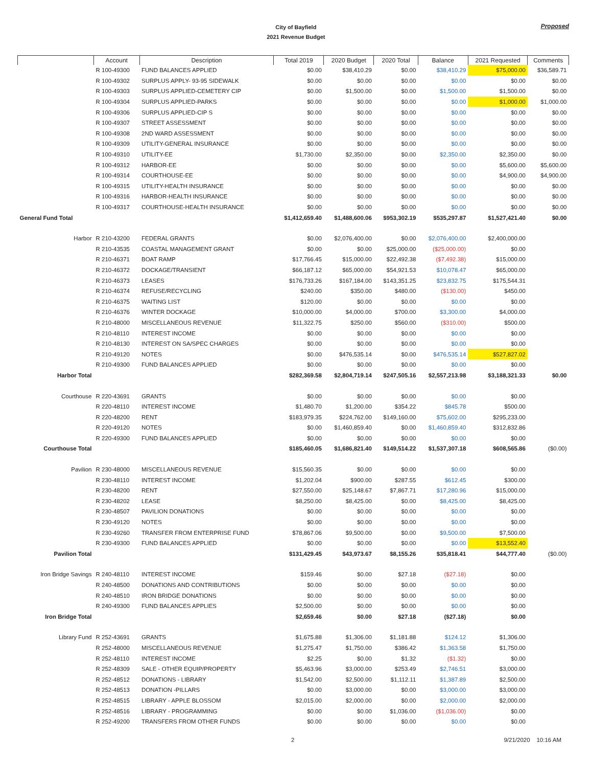City of Bayfield
2021 Revenue Budget
Proposed
| | Account | Description | Total 2019 | 2020 Budget | 2020 Total | Balance | 2021 Requested | Comments |
| --- | --- | --- | --- | --- | --- | --- | --- | --- |
| | R 100-49300 | FUND BALANCES APPLIED | $0.00 | $38,410.29 | $0.00 | $38,410.29 | $75,000.00 | $36,589.71 |
| | R 100-49302 | SURPLUS APPLY- 93-95 SIDEWALK | $0.00 | $0.00 | $0.00 | $0.00 | $0.00 | $0.00 |
| | R 100-49303 | SURPLUS APPLIED-CEMETERY CIP | $0.00 | $1,500.00 | $0.00 | $1,500.00 | $1,500.00 | $0.00 |
| | R 100-49304 | SURPLUS APPLIED-PARKS | $0.00 | $0.00 | $0.00 | $0.00 | $1,000.00 | $1,000.00 |
| | R 100-49306 | SURPLUS APPLIED-CIP S | $0.00 | $0.00 | $0.00 | $0.00 | $0.00 | $0.00 |
| | R 100-49307 | STREET ASSESSMENT | $0.00 | $0.00 | $0.00 | $0.00 | $0.00 | $0.00 |
| | R 100-49308 | 2ND WARD ASSESSMENT | $0.00 | $0.00 | $0.00 | $0.00 | $0.00 | $0.00 |
| | R 100-49309 | UTILITY-GENERAL INSURANCE | $0.00 | $0.00 | $0.00 | $0.00 | $0.00 | $0.00 |
| | R 100-49310 | UTILITY-EE | $1,730.00 | $2,350.00 | $0.00 | $2,350.00 | $2,350.00 | $0.00 |
| | R 100-49312 | HARBOR-EE | $0.00 | $0.00 | $0.00 | $0.00 | $5,600.00 | $5,600.00 |
| | R 100-49314 | COURTHOUSE-EE | $0.00 | $0.00 | $0.00 | $0.00 | $4,900.00 | $4,900.00 |
| | R 100-49315 | UTILITY-HEALTH INSURANCE | $0.00 | $0.00 | $0.00 | $0.00 | $0.00 | $0.00 |
| | R 100-49316 | HARBOR-HEALTH INSURANCE | $0.00 | $0.00 | $0.00 | $0.00 | $0.00 | $0.00 |
| | R 100-49317 | COURTHOUSE-HEALTH INSURANCE | $0.00 | $0.00 | $0.00 | $0.00 | $0.00 | $0.00 |
| General Fund Total | | | $1,412,659.40 | $1,488,600.06 | $953,302.19 | $535,297.87 | $1,527,421.40 | $0.00 |
| Harbor | R 210-43200 | FEDERAL GRANTS | $0.00 | $2,076,400.00 | $0.00 | $2,076,400.00 | $2,400,000.00 | |
| | R 210-43535 | COASTAL MANAGEMENT GRANT | $0.00 | $0.00 | $25,000.00 | ($25,000.00) | $0.00 | |
| | R 210-46371 | BOAT RAMP | $17,766.45 | $15,000.00 | $22,492.38 | ($7,492.38) | $15,000.00 | |
| | R 210-46372 | DOCKAGE/TRANSIENT | $66,187.12 | $65,000.00 | $54,921.53 | $10,078.47 | $65,000.00 | |
| | R 210-46373 | LEASES | $176,733.26 | $167,184.00 | $143,351.25 | $23,832.75 | $175,544.31 | |
| | R 210-46374 | REFUSE/RECYCLING | $240.00 | $350.00 | $480.00 | ($130.00) | $450.00 | |
| | R 210-46375 | WAITING LIST | $120.00 | $0.00 | $0.00 | $0.00 | $0.00 | |
| | R 210-46376 | WINTER DOCKAGE | $10,000.00 | $4,000.00 | $700.00 | $3,300.00 | $4,000.00 | |
| | R 210-48000 | MISCELLANEOUS REVENUE | $11,322.75 | $250.00 | $560.00 | ($310.00) | $500.00 | |
| | R 210-48110 | INTEREST INCOME | $0.00 | $0.00 | $0.00 | $0.00 | $0.00 | |
| | R 210-48130 | INTEREST ON SA/SPEC CHARGES | $0.00 | $0.00 | $0.00 | $0.00 | $0.00 | |
| | R 210-49120 | NOTES | $0.00 | $476,535.14 | $0.00 | $476,535.14 | $527,827.02 | |
| | R 210-49300 | FUND BALANCES APPLIED | $0.00 | $0.00 | $0.00 | $0.00 | $0.00 | |
| Harbor Total | | | $282,369.58 | $2,804,719.14 | $247,505.16 | $2,557,213.98 | $3,188,321.33 | $0.00 |
| Courthouse | R 220-43691 | GRANTS | $0.00 | $0.00 | $0.00 | $0.00 | $0.00 | |
| | R 220-48110 | INTEREST INCOME | $1,480.70 | $1,200.00 | $354.22 | $845.78 | $500.00 | |
| | R 220-48200 | RENT | $183,979.35 | $224,762.00 | $149,160.00 | $75,602.00 | $295,233.00 | |
| | R 220-49120 | NOTES | $0.00 | $1,460,859.40 | $0.00 | $1,460,859.40 | $312,832.86 | |
| | R 220-49300 | FUND BALANCES APPLIED | $0.00 | $0.00 | $0.00 | $0.00 | $0.00 | |
| Courthouse Total | | | $185,460.05 | $1,686,821.40 | $149,514.22 | $1,537,307.18 | $608,565.86 | ($0.00) |
| Pavilion | R 230-48000 | MISCELLANEOUS REVENUE | $15,560.35 | $0.00 | $0.00 | $0.00 | $0.00 | |
| | R 230-48110 | INTEREST INCOME | $1,202.04 | $900.00 | $287.55 | $612.45 | $300.00 | |
| | R 230-48200 | RENT | $27,550.00 | $25,148.67 | $7,867.71 | $17,280.96 | $15,000.00 | |
| | R 230-48202 | LEASE | $8,250.00 | $8,425.00 | $0.00 | $8,425.00 | $8,425.00 | |
| | R 230-48507 | PAVILION DONATIONS | $0.00 | $0.00 | $0.00 | $0.00 | $0.00 | |
| | R 230-49120 | NOTES | $0.00 | $0.00 | $0.00 | $0.00 | $0.00 | |
| | R 230-49260 | TRANSFER FROM ENTERPRISE FUND | $78,867.06 | $9,500.00 | $0.00 | $9,500.00 | $7,500.00 | |
| | R 230-49300 | FUND BALANCES APPLIED | $0.00 | $0.00 | $0.00 | $0.00 | $13,552.40 | |
| Pavilion Total | | | $131,429.45 | $43,973.67 | $8,155.26 | $35,818.41 | $44,777.40 | ($0.00) |
| Iron Bridge Savings | R 240-48110 | INTEREST INCOME | $159.46 | $0.00 | $27.18 | ($27.18) | $0.00 | |
| | R 240-48500 | DONATIONS AND CONTRIBUTIONS | $0.00 | $0.00 | $0.00 | $0.00 | $0.00 | |
| | R 240-48510 | IRON BRIDGE DONATIONS | $0.00 | $0.00 | $0.00 | $0.00 | $0.00 | |
| | R 240-49300 | FUND BALANCES APPLIES | $2,500.00 | $0.00 | $0.00 | $0.00 | $0.00 | |
| Iron Bridge Total | | | $2,659.46 | $0.00 | $27.18 | ($27.18) | $0.00 | |
| Library Fund | R 252-43691 | GRANTS | $1,675.88 | $1,306.00 | $1,181.88 | $124.12 | $1,306.00 | |
| | R 252-48000 | MISCELLANEOUS REVENUE | $1,275.47 | $1,750.00 | $386.42 | $1,363.58 | $1,750.00 | |
| | R 252-48110 | INTEREST INCOME | $2.25 | $0.00 | $1.32 | ($1.32) | $0.00 | |
| | R 252-48309 | SALE - OTHER EQUIP/PROPERTY | $5,463.96 | $3,000.00 | $253.49 | $2,746.51 | $3,000.00 | |
| | R 252-48512 | DONATIONS - LIBRARY | $1,542.00 | $2,500.00 | $1,112.11 | $1,387.89 | $2,500.00 | |
| | R 252-48513 | DONATION -PILLARS | $0.00 | $3,000.00 | $0.00 | $3,000.00 | $3,000.00 | |
| | R 252-48515 | LIBRARY - APPLE BLOSSOM | $2,015.00 | $2,000.00 | $0.00 | $2,000.00 | $2,000.00 | |
| | R 252-48516 | LIBRARY - PROGRAMMING | $0.00 | $0.00 | $1,036.00 | ($1,036.00) | $0.00 | |
| | R 252-49200 | TRANSFERS FROM OTHER FUNDS | $0.00 | $0.00 | $0.00 | $0.00 | $0.00 | |
2 9/21/2020 10:16 AM